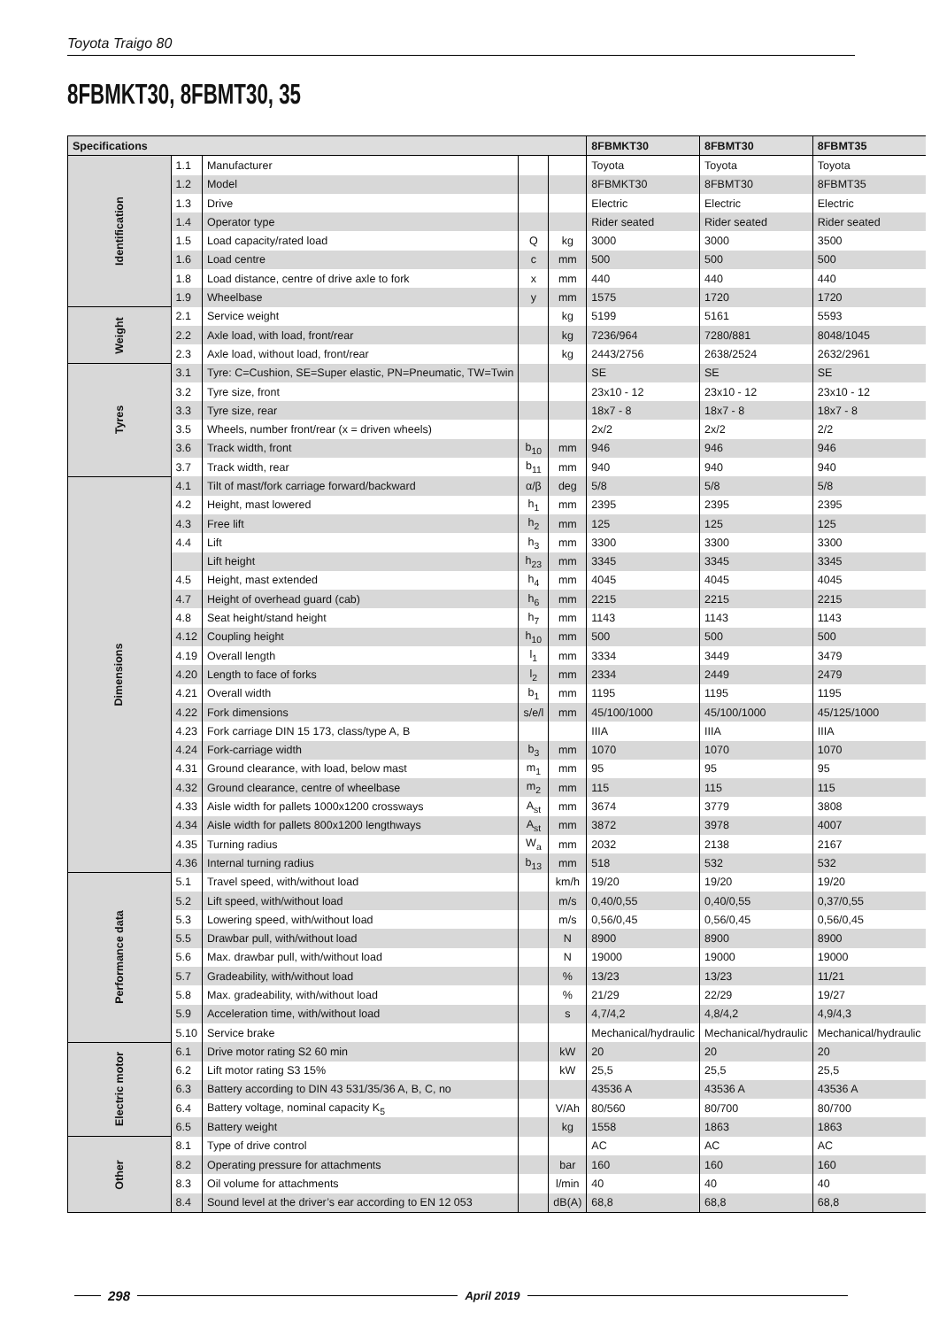Toyota Traigo 80
8FBMKT30, 8FBMT30, 35
| Specifications | | | | | 8FBMKT30 | 8FBMT30 | 8FBMT35 |
| --- | --- | --- | --- | --- | --- | --- | --- |
| Identification | 1.1 | Manufacturer | | | Toyota | Toyota | Toyota |
| | 1.2 | Model | | | 8FBMKT30 | 8FBMT30 | 8FBMT35 |
| | 1.3 | Drive | | | Electric | Electric | Electric |
| | 1.4 | Operator type | | | Rider seated | Rider seated | Rider seated |
| | 1.5 | Load capacity/rated load | Q | kg | 3000 | 3000 | 3500 |
| | 1.6 | Load centre | c | mm | 500 | 500 | 500 |
| | 1.8 | Load distance, centre of drive axle to fork | x | mm | 440 | 440 | 440 |
| | 1.9 | Wheelbase | y | mm | 1575 | 1720 | 1720 |
| Weight | 2.1 | Service weight | | kg | 5199 | 5161 | 5593 |
| | 2.2 | Axle load, with load, front/rear | | kg | 7236/964 | 7280/881 | 8048/1045 |
| | 2.3 | Axle load, without load, front/rear | | kg | 2443/2756 | 2638/2524 | 2632/2961 |
| Tyres | 3.1 | Tyre: C=Cushion, SE=Super elastic, PN=Pneumatic, TW=Twin | | | SE | SE | SE |
| | 3.2 | Tyre size, front | | | 23x10 - 12 | 23x10 - 12 | 23x10 - 12 |
| | 3.3 | Tyre size, rear | | | 18x7 - 8 | 18x7 - 8 | 18x7 - 8 |
| | 3.5 | Wheels, number front/rear (x = driven wheels) | | | 2x/2 | 2x/2 | 2/2 |
| | 3.6 | Track width, front | b<sub>10</sub> | mm | 946 | 946 | 946 |
| | 3.7 | Track width, rear | b<sub>11</sub> | mm | 940 | 940 | 940 |
| Dimensions | 4.1 | Tilt of mast/fork carriage forward/backward | α/β | deg | 5/8 | 5/8 | 5/8 |
| | 4.2 | Height, mast lowered | h<sub>1</sub> | mm | 2395 | 2395 | 2395 |
| | 4.3 | Free lift | h<sub>2</sub> | mm | 125 | 125 | 125 |
| | 4.4 | Lift | h<sub>3</sub> | mm | 3300 | 3300 | 3300 |
| | | Lift height | h<sub>23</sub> | mm | 3345 | 3345 | 3345 |
| | 4.5 | Height, mast extended | h<sub>4</sub> | mm | 4045 | 4045 | 4045 |
| | 4.7 | Height of overhead guard (cab) | h<sub>6</sub> | mm | 2215 | 2215 | 2215 |
| | 4.8 | Seat height/stand height | h<sub>7</sub> | mm | 1143 | 1143 | 1143 |
| | 4.12 | Coupling height | h<sub>10</sub> | mm | 500 | 500 | 500 |
| | 4.19 | Overall length | l<sub>1</sub> | mm | 3334 | 3449 | 3479 |
| | 4.20 | Length to face of forks | l<sub>2</sub> | mm | 2334 | 2449 | 2479 |
| | 4.21 | Overall width | b<sub>1</sub> | mm | 1195 | 1195 | 1195 |
| | 4.22 | Fork dimensions | s/e/l | mm | 45/100/1000 | 45/100/1000 | 45/125/1000 |
| | 4.23 | Fork carriage DIN 15 173, class/type A, B | | | IIIA | IIIA | IIIA |
| | 4.24 | Fork-carriage width | b<sub>3</sub> | mm | 1070 | 1070 | 1070 |
| | 4.31 | Ground clearance, with load, below mast | m<sub>1</sub> | mm | 95 | 95 | 95 |
| | 4.32 | Ground clearance, centre of wheelbase | m<sub>2</sub> | mm | 115 | 115 | 115 |
| | 4.33 | Aisle width for pallets 1000x1200 crossways | A<sub>st</sub> | mm | 3674 | 3779 | 3808 |
| | 4.34 | Aisle width for pallets 800x1200 lengthways | A<sub>st</sub> | mm | 3872 | 3978 | 4007 |
| | 4.35 | Turning radius | W<sub>a</sub> | mm | 2032 | 2138 | 2167 |
| | 4.36 | Internal turning radius | b<sub>13</sub> | mm | 518 | 532 | 532 |
| Performance data | 5.1 | Travel speed, with/without load | | km/h | 19/20 | 19/20 | 19/20 |
| | 5.2 | Lift speed, with/without load | | m/s | 0,40/0,55 | 0,40/0,55 | 0,37/0,55 |
| | 5.3 | Lowering speed, with/without load | | m/s | 0,56/0,45 | 0,56/0,45 | 0,56/0,45 |
| | 5.5 | Drawbar pull, with/without load | | N | 8900 | 8900 | 8900 |
| | 5.6 | Max. drawbar pull, with/without load | | N | 19000 | 19000 | 19000 |
| | 5.7 | Gradeability, with/without load | | % | 13/23 | 13/23 | 11/21 |
| | 5.8 | Max. gradeability, with/without load | | % | 21/29 | 22/29 | 19/27 |
| | 5.9 | Acceleration time, with/without load | | s | 4,7/4,2 | 4,8/4,2 | 4,9/4,3 |
| | 5.10 | Service brake | | | Mechanical/hydraulic | Mechanical/hydraulic | Mechanical/hydraulic |
| Electric motor | 6.1 | Drive motor rating S2 60 min | | kW | 20 | 20 | 20 |
| | 6.2 | Lift motor rating S3 15% | | kW | 25,5 | 25,5 | 25,5 |
| | 6.3 | Battery according to DIN 43 531/35/36 A, B, C, no | | | 43536 A | 43536 A | 43536 A |
| | 6.4 | Battery voltage, nominal capacity K<sub>5</sub> | | V/Ah | 80/560 | 80/700 | 80/700 |
| | 6.5 | Battery weight | | kg | 1558 | 1863 | 1863 |
| Other | 8.1 | Type of drive control | | | AC | AC | AC |
| | 8.2 | Operating pressure for attachments | | bar | 160 | 160 | 160 |
| | 8.3 | Oil volume for attachments | | l/min | 40 | 40 | 40 |
| | 8.4 | Sound level at the driver’s ear according to EN 12 053 | | dB(A) | 68,8 | 68,8 | 68,8 |
298 April 2019